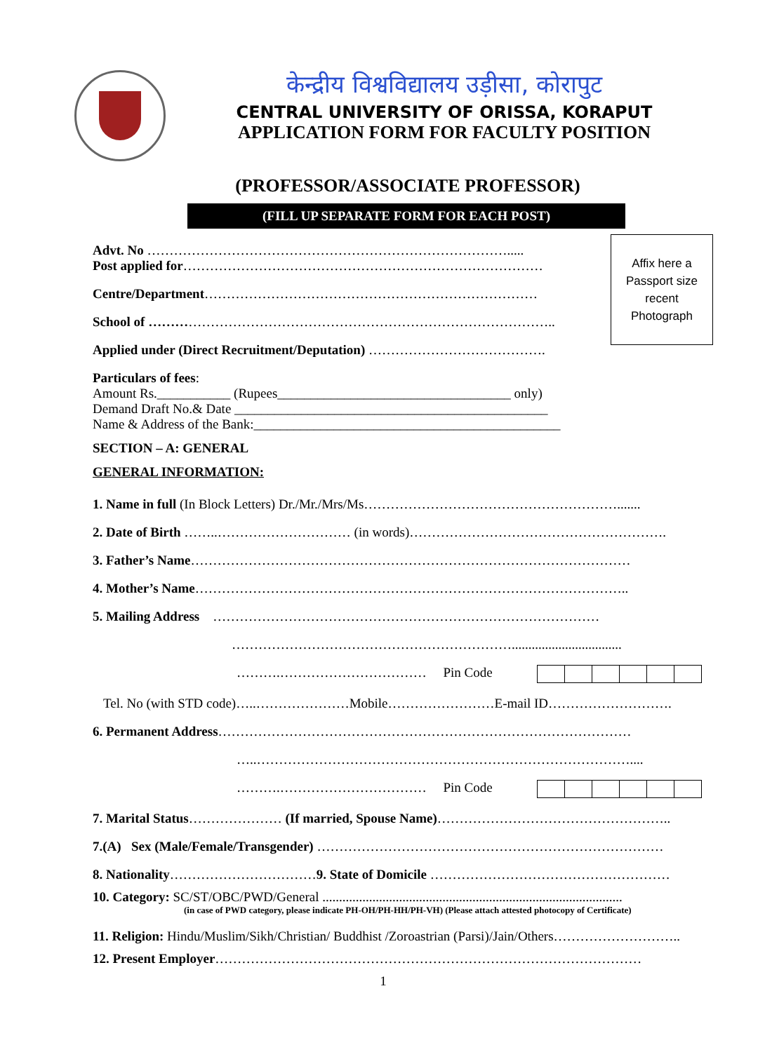केन्द्रीय विश्वविद्यालय उड़ीसा, कोरापुट
CENTRAL UNIVERSITY OF ORISSA, KORAPUT
APPLICATION FORM FOR FACULTY POSITION
(PROFESSOR/ASSOCIATE PROFESSOR)
(FILL UP SEPARATE FORM FOR EACH POST)
Affix here a
Passport size
recent
Photograph
Advt. No ……………………………………………………………………….....
Post applied for………………………………………………………………………
Centre/Department…………………………………………………………………
School of ………………………………………………………………………………..
Applied under (Direct Recruitment/Deputation) ………………………………….
Particulars of fees:
Amount Rs.___________ (Rupees___________________________________ only)
Demand Draft No.& Date _______________________________________________
Name & Address of the Bank:______________________________________________
SECTION – A: GENERAL
GENERAL INFORMATION:
1. Name in full (In Block Letters) Dr./Mr./Mrs/Ms………………………………………………….......
2. Date of Birth ……..………………………… (in words)………………………………………………….
3. Father’s Name………………………………………………………………………………………
4. Mother’s Name……………………………………………………………………………………..
5. Mailing Address ……………………………………………………………………………
……………………………………………………….................................
……….…………………………… Pin Code
Tel. No (with STD code)…..…………………Mobile……………………E-mail ID……………………….
6. Permanent Address…………………………………………………………………………………
…..…………………………………………………………………………....
……….…………………………… Pin Code
7. Marital Status………………… (If married, Spouse Name)……………………………………………..
7.(A) Sex (Male/Female/Transgender) ……………………………………………………………………
8. Nationality……………………………9. State of Domicile ………………………………………………
10. Category: SC/ST/OBC/PWD/General ..........................................................................................
(in case of PWD category, please indicate PH-OH/PH-HH/PH-VH) (Please attach attested photocopy of Certificate)
11. Religion: Hindu/Muslim/Sikh/Christian/ Buddhist /Zoroastrian (Parsi)/Jain/Others………………………..
12. Present Employer……………………………………………………………………………………
1